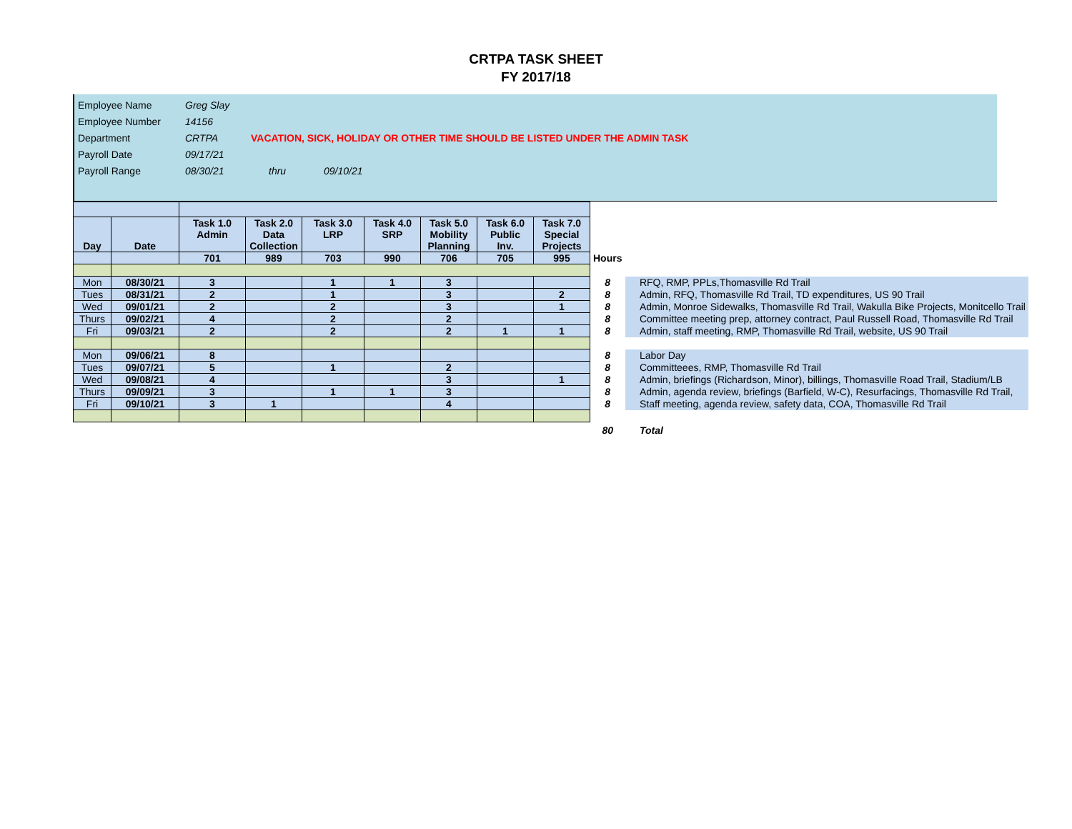CRTPA TASK SHEET
FY 2017/18
| Employee Name | Greg Slay | | |
| Employee Number | 14156 | | |
| Department | CRTPA | VACATION, SICK, HOLIDAY OR OTHER TIME SHOULD BE LISTED UNDER THE ADMIN TASK | |
| Payroll Date | 09/17/21 | | |
| Payroll Range | 08/30/21 | thru | 09/10/21 |
| Day | Date | Task 1.0 Admin | Task 2.0 Data Collection | Task 3.0 LRP | Task 4.0 SRP | Task 5.0 Mobility Planning | Task 6.0 Public Inv. | Task 7.0 Special Projects | | |
| | | 701 | 989 | 703 | 990 | 706 | 705 | 995 | Hours | |
| Mon | 08/30/21 | 3 | | 1 | 1 | 3 | | | 8 | RFQ, RMP, PPLs,Thomasville Rd Trail |
| Tues | 08/31/21 | 2 | | 1 | | 3 | | 2 | 8 | Admin, RFQ, Thomasville Rd Trail, TD expenditures, US 90 Trail |
| Wed | 09/01/21 | 2 | | 2 | | 3 | | 1 | 8 | Admin, Monroe Sidewalks, Thomasville Rd Trail, Wakulla Bike Projects, Monitcello Trail |
| Thurs | 09/02/21 | 4 | | 2 | | 2 | | | 8 | Committee meeting prep, attorney contract, Paul Russell Road, Thomasville Rd Trail |
| Fri | 09/03/21 | 2 | | 2 | | 2 | 1 | 1 | 8 | Admin, staff meeting, RMP, Thomasville Rd Trail, website, US 90 Trail |
| Mon | 09/06/21 | 8 | | | | | | | 8 | Labor Day |
| Tues | 09/07/21 | 5 | | 1 | | 2 | | | 8 | Committeees, RMP, Thomasville Rd Trail |
| Wed | 09/08/21 | 4 | | | | 3 | | 1 | 8 | Admin, briefings (Richardson, Minor), billings, Thomasville Road Trail, Stadium/LB |
| Thurs | 09/09/21 | 3 | | 1 | 1 | 3 | | | 8 | Admin, agenda review, briefings (Barfield, W-C), Resurfacings, Thomasville Rd Trail, |
| Fri | 09/10/21 | 3 | 1 | | | 4 | | | 8 | Staff meeting, agenda review, safety data, COA, Thomasville Rd Trail |
| | | | | | | | | | 80 | Total |